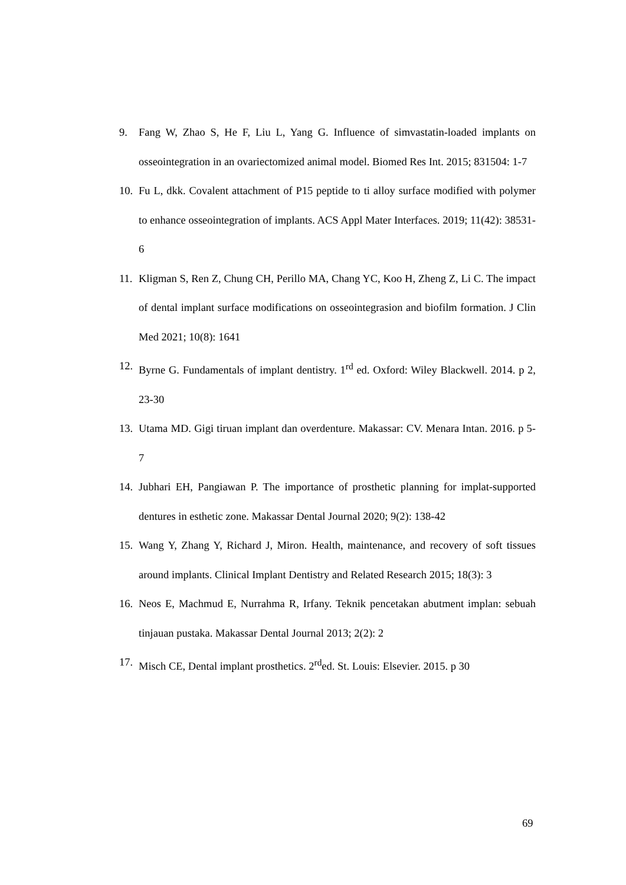9. Fang W, Zhao S, He F, Liu L, Yang G. Influence of simvastatin-loaded implants on osseointegration in an ovariectomized animal model. Biomed Res Int. 2015; 831504: 1-7
10. Fu L, dkk. Covalent attachment of P15 peptide to ti alloy surface modified with polymer to enhance osseointegration of implants. ACS Appl Mater Interfaces. 2019; 11(42): 38531-6
11. Kligman S, Ren Z, Chung CH, Perillo MA, Chang YC, Koo H, Zheng Z, Li C. The impact of dental implant surface modifications on osseointegrasion and biofilm formation. J Clin Med 2021; 10(8): 1641
12. Byrne G. Fundamentals of implant dentistry. 1<sup>rd</sup> ed. Oxford: Wiley Blackwell. 2014. p 2, 23-30
13. Utama MD. Gigi tiruan implant dan overdenture. Makassar: CV. Menara Intan. 2016. p 5-7
14. Jubhari EH, Pangiawan P. The importance of prosthetic planning for implat-supported dentures in esthetic zone. Makassar Dental Journal 2020; 9(2): 138-42
15. Wang Y, Zhang Y, Richard J, Miron. Health, maintenance, and recovery of soft tissues around implants. Clinical Implant Dentistry and Related Research 2015; 18(3): 3
16. Neos E, Machmud E, Nurrahma R, Irfany. Teknik pencetakan abutment implan: sebuah tinjauan pustaka. Makassar Dental Journal 2013; 2(2): 2
17. Misch CE, Dental implant prosthetics. 2<sup>rd</sup>ed. St. Louis: Elsevier. 2015. p 30
69